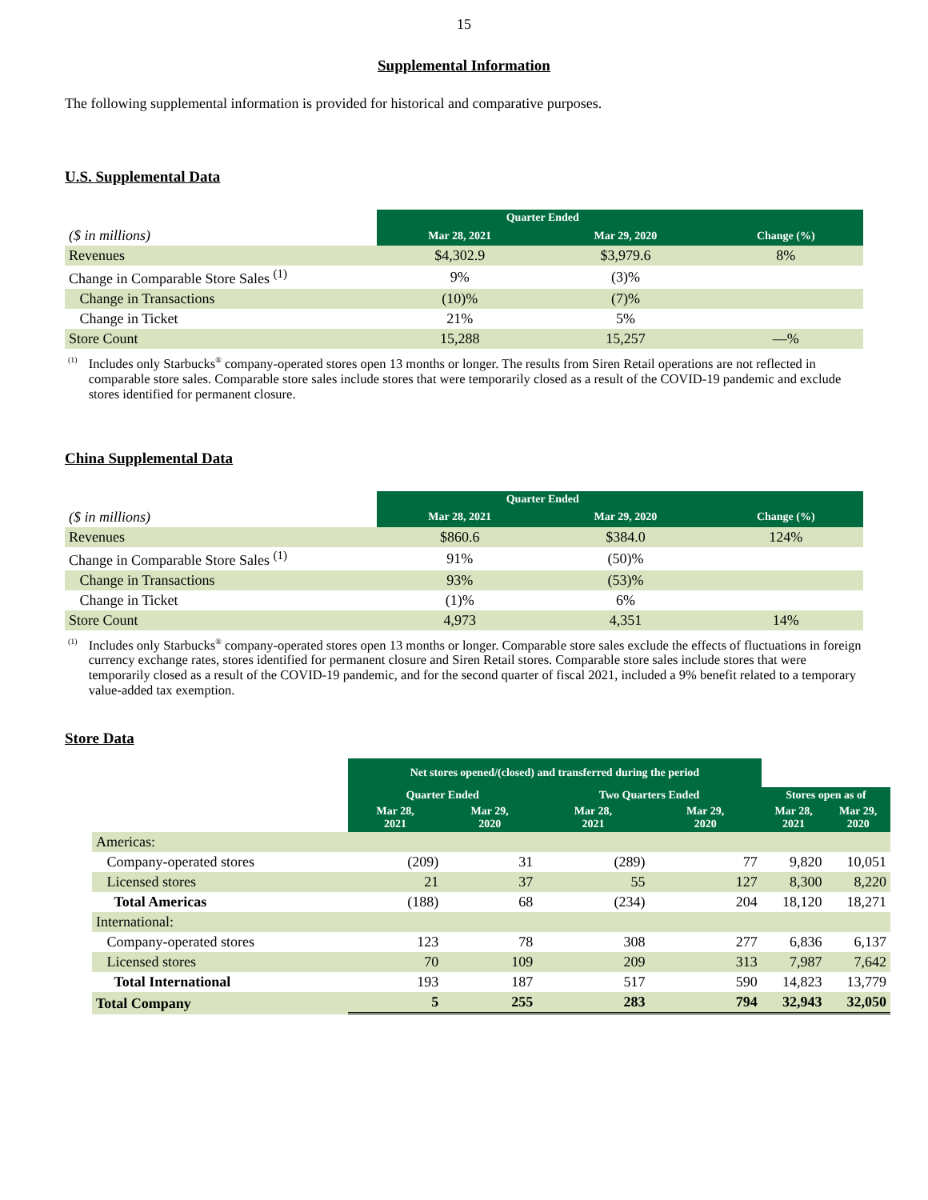15
Supplemental Information
The following supplemental information is provided for historical and comparative purposes.
U.S. Supplemental Data
| | Quarter Ended | | |
| ($ in millions) | Mar 28, 2021 | Mar 29, 2020 | Change (%) |
| Revenues | $4,302.9 | $3,979.6 | 8% |
| Change in Comparable Store Sales <sup>(1)</sup> | 9% | (3)% | |
| Change in Transactions | (10)% | (7)% | |
| Change in Ticket | 21% | 5% | |
| Store Count | 15,288 | 15,257 | —% |
<sup>(1)</sup> Includes only Starbucks<sup>®</sup> company-operated stores open 13 months or longer. The results from Siren Retail operations are not reflected in comparable store sales. Comparable store sales include stores that were temporarily closed as a result of the COVID-19 pandemic and exclude stores identified for permanent closure.
China Supplemental Data
| | Quarter Ended | | |
| ($ in millions) | Mar 28, 2021 | Mar 29, 2020 | Change (%) |
| Revenues | $860.6 | $384.0 | 124% |
| Change in Comparable Store Sales <sup>(1)</sup> | 91% | (50)% | |
| Change in Transactions | 93% | (53)% | |
| Change in Ticket | (1)% | 6% | |
| Store Count | 4,973 | 4,351 | 14% |
<sup>(1)</sup> Includes only Starbucks<sup>®</sup> company-operated stores open 13 months or longer. Comparable store sales exclude the effects of fluctuations in foreign currency exchange rates, stores identified for permanent closure and Siren Retail stores. Comparable store sales include stores that were temporarily closed as a result of the COVID-19 pandemic, and for the second quarter of fiscal 2021, included a 9% benefit related to a temporary value-added tax exemption.
Store Data
| | Net stores opened/(closed) and transferred during the period | | | | | |
| | Quarter Ended | | Two Quarters Ended | | Stores open as of | |
| | Mar 28, 2021 | Mar 29, 2020 | Mar 28, 2021 | Mar 29, 2020 | Mar 28, 2021 | Mar 29, 2020 |
| Americas: | | | | | | |
| Company-operated stores | (209) | 31 | (289) | 77 | 9,820 | 10,051 |
| Licensed stores | 21 | 37 | 55 | 127 | 8,300 | 8,220 |
| Total Americas | (188) | 68 | (234) | 204 | 18,120 | 18,271 |
| International: | | | | | | |
| Company-operated stores | 123 | 78 | 308 | 277 | 6,836 | 6,137 |
| Licensed stores | 70 | 109 | 209 | 313 | 7,987 | 7,642 |
| Total International | 193 | 187 | 517 | 590 | 14,823 | 13,779 |
| Total Company | 5 | 255 | 283 | 794 | 32,943 | 32,050 |